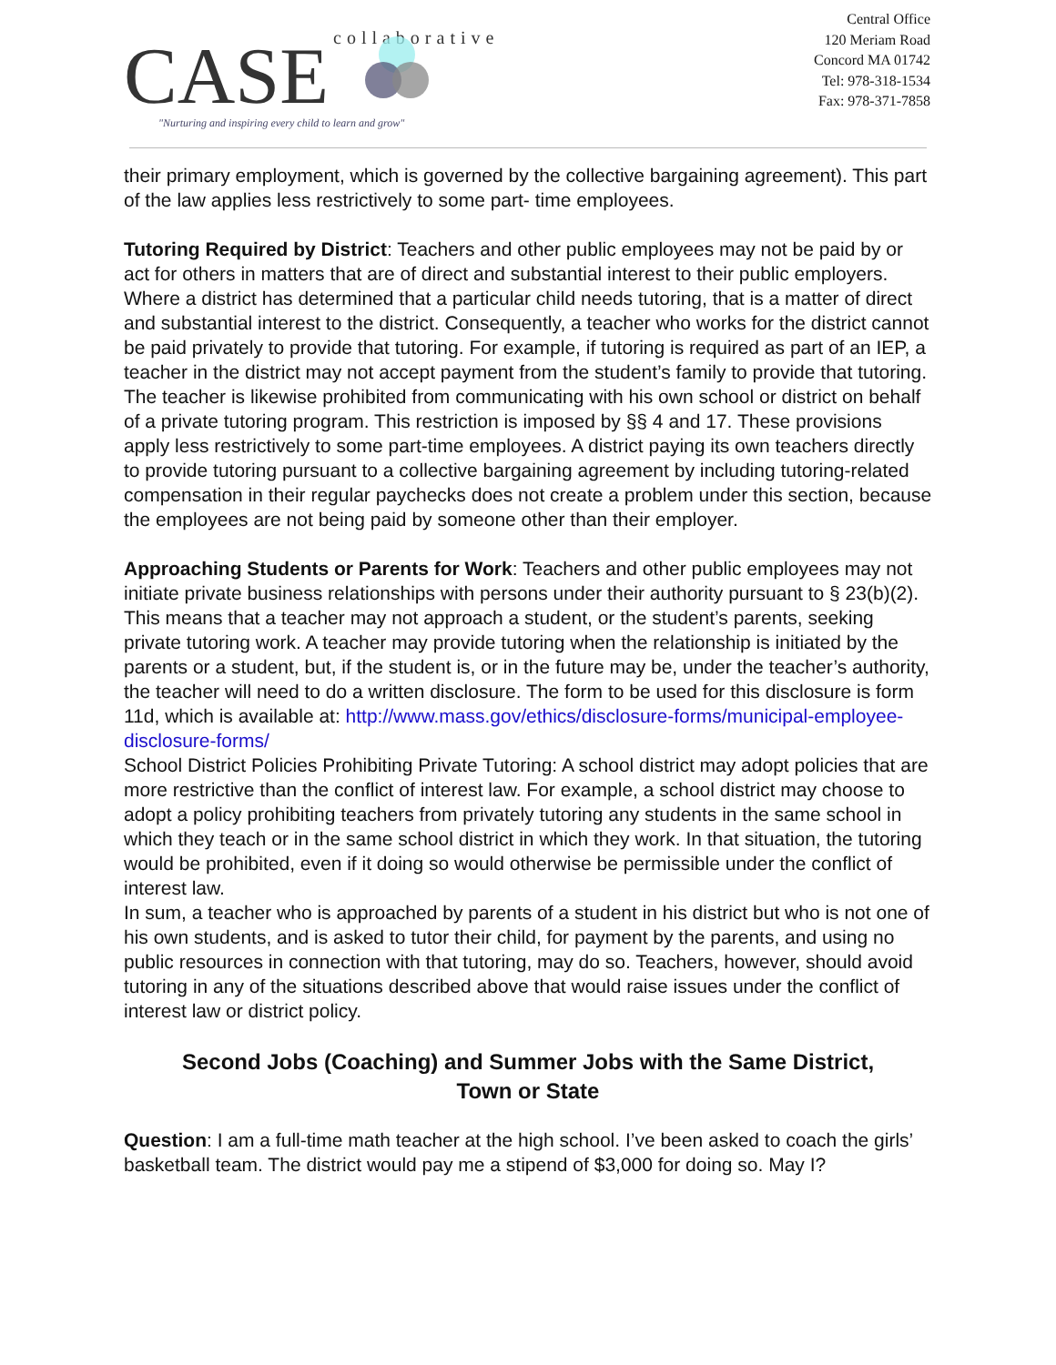CASE
collaborative
"Nurturing and inspiring every child to learn and grow"
Central Office
120 Meriam Road
Concord MA 01742
Tel: 978-318-1534
Fax: 978-371-7858
their primary employment, which is governed by the collective bargaining agreement). This part of the law applies less restrictively to some part- time employees.
Tutoring Required by District: Teachers and other public employees may not be paid by or act for others in matters that are of direct and substantial interest to their public employers. Where a district has determined that a particular child needs tutoring, that is a matter of direct and substantial interest to the district. Consequently, a teacher who works for the district cannot be paid privately to provide that tutoring. For example, if tutoring is required as part of an IEP, a teacher in the district may not accept payment from the student’s family to provide that tutoring. The teacher is likewise prohibited from communicating with his own school or district on behalf of a private tutoring program. This restriction is imposed by §§ 4 and 17. These provisions apply less restrictively to some part-time employees. A district paying its own teachers directly to provide tutoring pursuant to a collective bargaining agreement by including tutoring-related compensation in their regular paychecks does not create a problem under this section, because the employees are not being paid by someone other than their employer.
Approaching Students or Parents for Work: Teachers and other public employees may not initiate private business relationships with persons under their authority pursuant to § 23(b)(2). This means that a teacher may not approach a student, or the student’s parents, seeking private tutoring work. A teacher may provide tutoring when the relationship is initiated by the parents or a student, but, if the student is, or in the future may be, under the teacher’s authority, the teacher will need to do a written disclosure. The form to be used for this disclosure is form 11d, which is available at: http://www.mass.gov/ethics/disclosure-forms/municipal-employee- disclosure-forms/
School District Policies Prohibiting Private Tutoring: A school district may adopt policies that are more restrictive than the conflict of interest law. For example, a school district may choose to adopt a policy prohibiting teachers from privately tutoring any students in the same school in which they teach or in the same school district in which they work. In that situation, the tutoring would be prohibited, even if it doing so would otherwise be permissible under the conflict of interest law.
In sum, a teacher who is approached by parents of a student in his district but who is not one of his own students, and is asked to tutor their child, for payment by the parents, and using no public resources in connection with that tutoring, may do so. Teachers, however, should avoid tutoring in any of the situations described above that would raise issues under the conflict of interest law or district policy.
Second Jobs (Coaching) and Summer Jobs with the Same District,
Town or State
Question: I am a full-time math teacher at the high school. I’ve been asked to coach the girls’ basketball team. The district would pay me a stipend of $3,000 for doing so. May I?